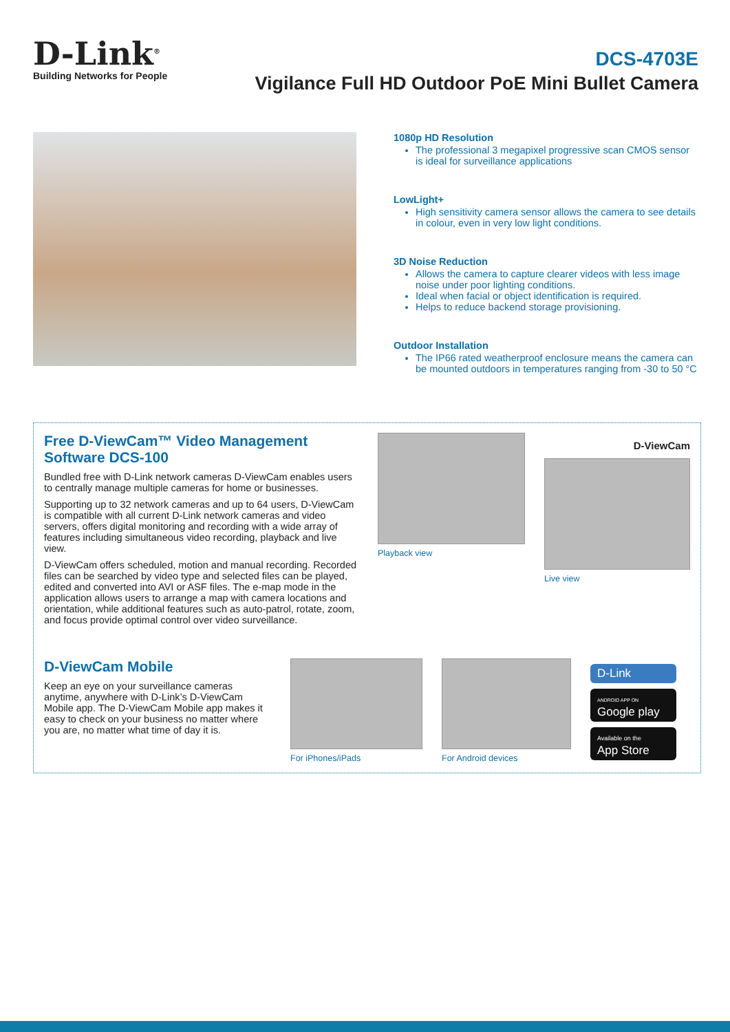D-Link<sup>®</sup>
Building Networks for People
DCS-4703E
Vigilance Full HD Outdoor PoE Mini Bullet Camera
1080p HD Resolution
The professional 3 megapixel progressive scan CMOS sensor is ideal for surveillance applications
LowLight+
High sensitivity camera sensor allows the camera to see details in colour, even in very low light conditions.
3D Noise Reduction
Allows the camera to capture clearer videos with less image noise under poor lighting conditions.
Ideal when facial or object identification is required.
Helps to reduce backend storage provisioning.
Outdoor Installation
The IP66 rated weatherproof enclosure means the camera can be mounted outdoors in temperatures ranging from -30 to 50 °C
Free D-ViewCam™ Video Management Software DCS-100
Bundled free with D-Link network cameras D-ViewCam enables users to centrally manage multiple cameras for home or businesses.
Supporting up to 32 network cameras and up to 64 users, D-ViewCam is compatible with all current D-Link network cameras and video servers, offers digital monitoring and recording with a wide array of features including simultaneous video recording, playback and live view.
D-ViewCam offers scheduled, motion and manual recording. Recorded files can be searched by video type and selected files can be played, edited and converted into AVI or ASF files. The e-map mode in the application allows users to arrange a map with camera locations and orientation, while additional features such as auto-patrol, rotate, zoom, and focus provide optimal control over video surveillance.
Playback view
D-ViewCam
Live view
D-ViewCam Mobile
Keep an eye on your surveillance cameras anytime, anywhere with D-Link’s D-ViewCam Mobile app. The D-ViewCam Mobile app makes it easy to check on your business no matter where you are, no matter what time of day it is.
For iPhones/iPads For Android devices
D-Link
ANDROID APP ON
Google play
Available on the
App Store